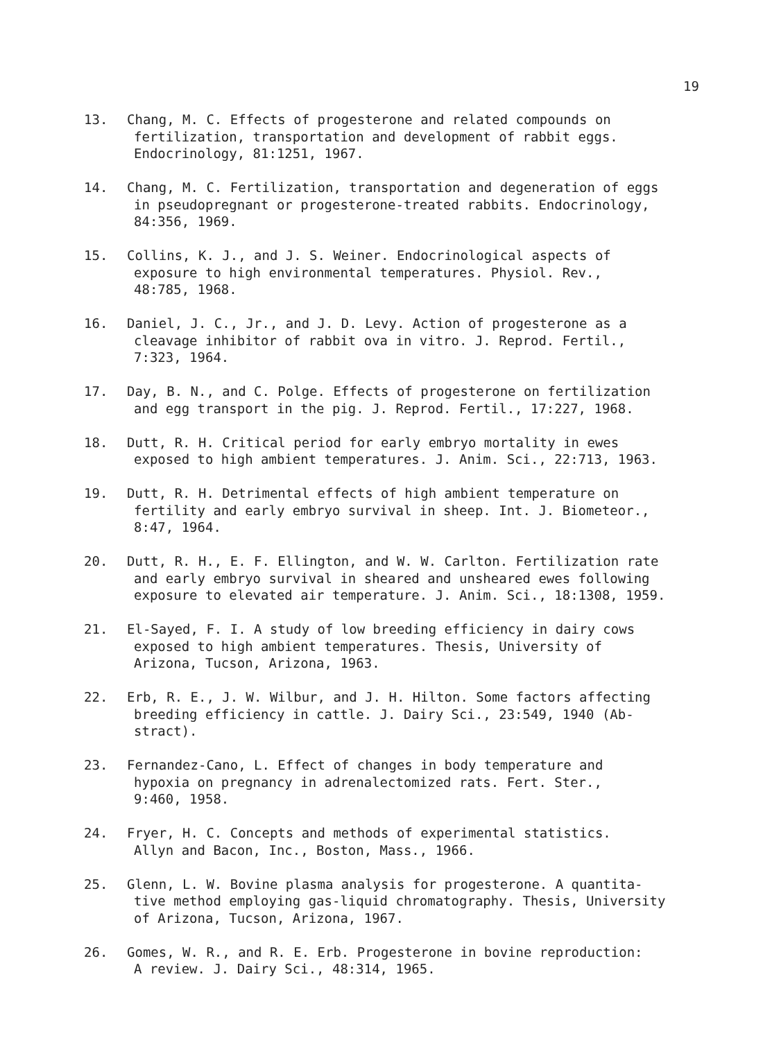19
13. Chang, M. C. Effects of progesterone and related compounds on
fertilization, transportation and development of rabbit eggs.
Endocrinology, 81:1251, 1967.
14. Chang, M. C. Fertilization, transportation and degeneration of eggs
in pseudopregnant or progesterone-treated rabbits. Endocrinology,
84:356, 1969.
15. Collins, K. J., and J. S. Weiner. Endocrinological aspects of
exposure to high environmental temperatures. Physiol. Rev.,
48:785, 1968.
16. Daniel, J. C., Jr., and J. D. Levy. Action of progesterone as a
cleavage inhibitor of rabbit ova in vitro. J. Reprod. Fertil.,
7:323, 1964.
17. Day, B. N., and C. Polge. Effects of progesterone on fertilization
and egg transport in the pig. J. Reprod. Fertil., 17:227, 1968.
18. Dutt, R. H. Critical period for early embryo mortality in ewes
exposed to high ambient temperatures. J. Anim. Sci., 22:713, 1963.
19. Dutt, R. H. Detrimental effects of high ambient temperature on
fertility and early embryo survival in sheep. Int. J. Biometeor.,
8:47, 1964.
20. Dutt, R. H., E. F. Ellington, and W. W. Carlton. Fertilization rate
and early embryo survival in sheared and unsheared ewes following
exposure to elevated air temperature. J. Anim. Sci., 18:1308, 1959.
21. El-Sayed, F. I. A study of low breeding efficiency in dairy cows
exposed to high ambient temperatures. Thesis, University of
Arizona, Tucson, Arizona, 1963.
22. Erb, R. E., J. W. Wilbur, and J. H. Hilton. Some factors affecting
breeding efficiency in cattle. J. Dairy Sci., 23:549, 1940 (Ab-
stract).
23. Fernandez-Cano, L. Effect of changes in body temperature and
hypoxia on pregnancy in adrenalectomized rats. Fert. Ster.,
9:460, 1958.
24. Fryer, H. C. Concepts and methods of experimental statistics.
Allyn and Bacon, Inc., Boston, Mass., 1966.
25. Glenn, L. W. Bovine plasma analysis for progesterone. A quantita-
tive method employing gas-liquid chromatography. Thesis, University
of Arizona, Tucson, Arizona, 1967.
26. Gomes, W. R., and R. E. Erb. Progesterone in bovine reproduction:
A review. J. Dairy Sci., 48:314, 1965.